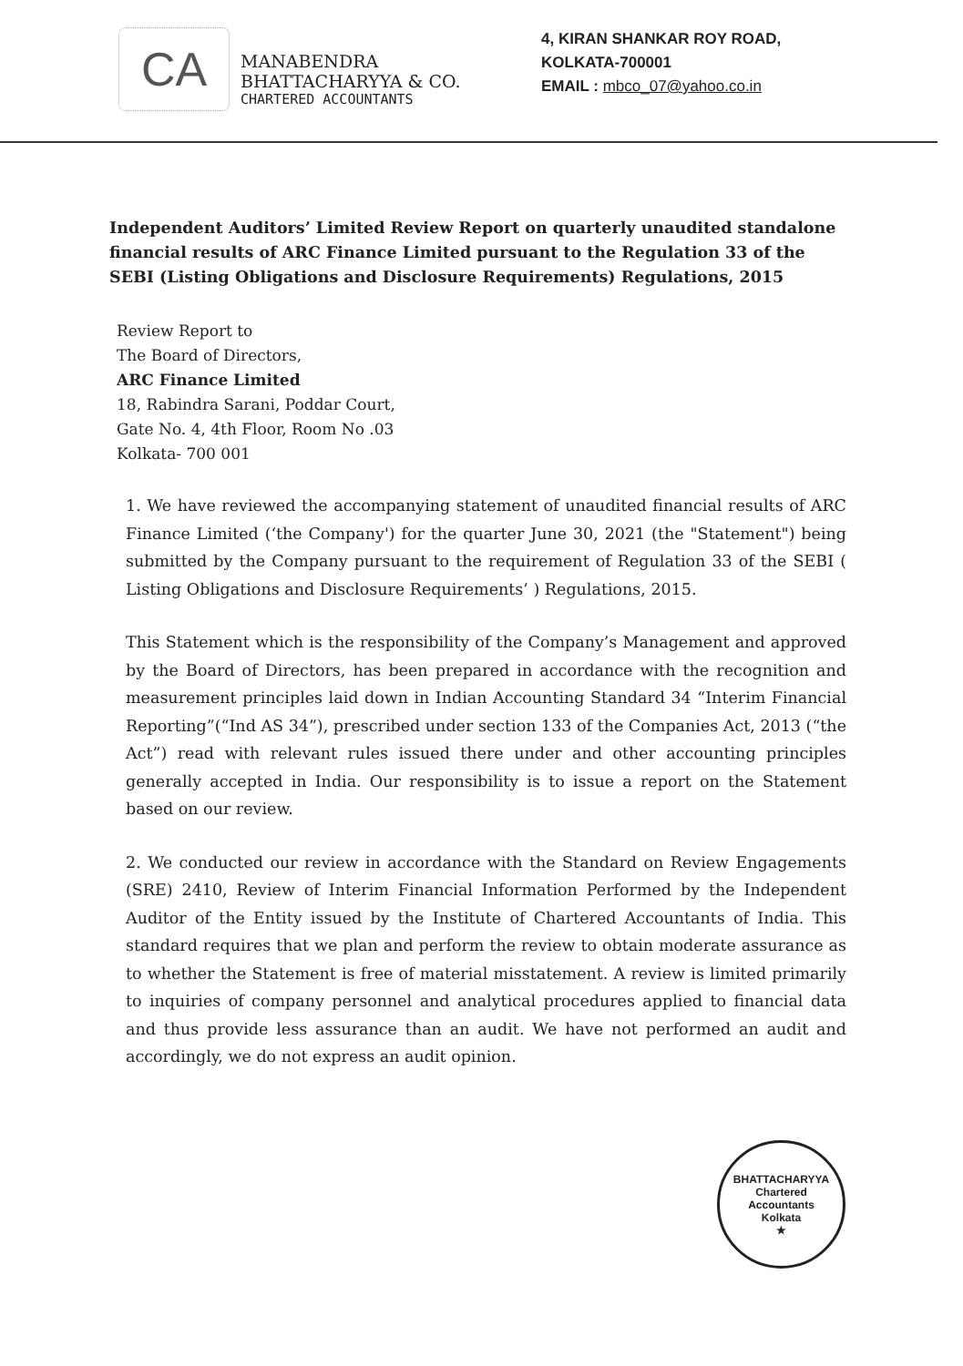CA
MANABENDRA BHATTACHARYYA & CO.
CHARTERED ACCOUNTANTS
4, KIRAN SHANKAR ROY ROAD,
KOLKATA-700001
EMAIL : mbco_07@yahoo.co.in
Independent Auditors’ Limited Review Report on quarterly unaudited standalone financial results of ARC Finance Limited pursuant to the Regulation 33 of the SEBI (Listing Obligations and Disclosure Requirements) Regulations, 2015
Review Report to
The Board of Directors,
ARC Finance Limited
18, Rabindra Sarani, Poddar Court,
Gate No. 4, 4th Floor, Room No .03
Kolkata- 700 001
1. We have reviewed the accompanying statement of unaudited financial results of ARC Finance Limited (‘the Company') for the quarter June 30, 2021 (the "Statement") being submitted by the Company pursuant to the requirement of Regulation 33 of the SEBI ( Listing Obligations and Disclosure Requirements’ ) Regulations, 2015.
This Statement which is the responsibility of the Company’s Management and approved by the Board of Directors, has been prepared in accordance with the recognition and measurement principles laid down in Indian Accounting Standard 34 “Interim Financial Reporting”(“Ind AS 34”), prescribed under section 133 of the Companies Act, 2013 (“the Act”) read with relevant rules issued there under and other accounting principles generally accepted in India. Our responsibility is to issue a report on the Statement based on our review.
2. We conducted our review in accordance with the Standard on Review Engagements (SRE) 2410, Review of Interim Financial Information Performed by the Independent Auditor of the Entity issued by the Institute of Chartered Accountants of India. This standard requires that we plan and perform the review to obtain moderate assurance as to whether the Statement is free of material misstatement. A review is limited primarily to inquiries of company personnel and analytical procedures applied to financial data and thus provide less assurance than an audit. We have not performed an audit and accordingly, we do not express an audit opinion.
BHATTACHARYYA
Chartered
Accountants
Kolkata
★